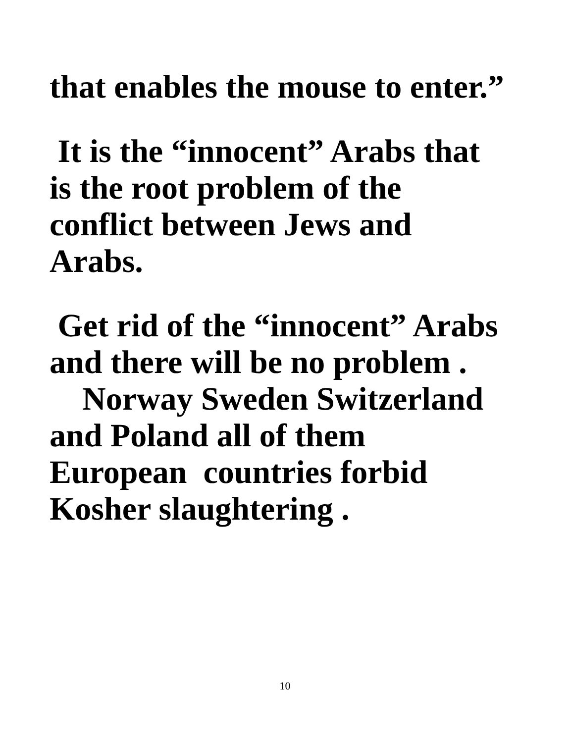that enables the mouse to enter.”
It is the “innocent” Arabs that is the root problem of the conflict between Jews and Arabs.
Get rid of the “innocent” Arabs and there will be no problem .
Norway Sweden Switzerland and Poland all of them European countries forbid Kosher slaughtering .
10